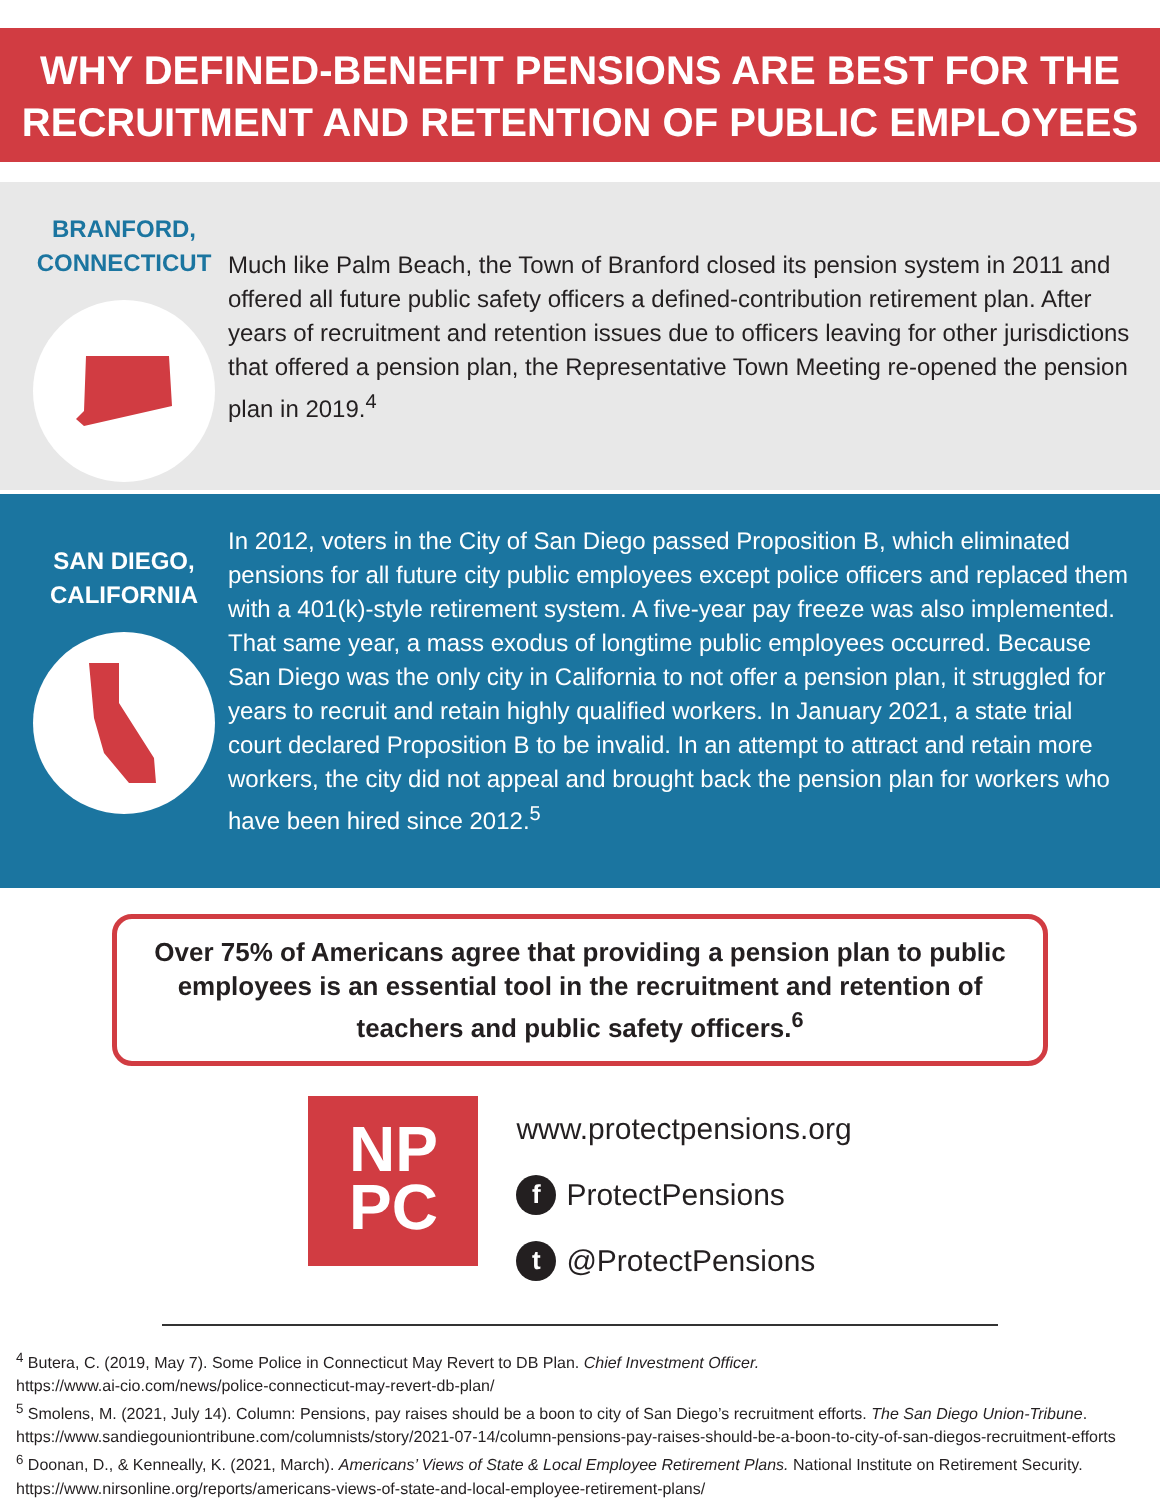WHY DEFINED-BENEFIT PENSIONS ARE BEST FOR THE RECRUITMENT AND RETENTION OF PUBLIC EMPLOYEES
BRANFORD,
CONNECTICUT
Much like Palm Beach, the Town of Branford closed its pension system in 2011 and offered all future public safety officers a defined-contribution retirement plan. After years of recruitment and retention issues due to officers leaving for other jurisdictions that offered a pension plan, the Representative Town Meeting re-opened the pension plan in 2019.<sup>4</sup>
SAN DIEGO,
CALIFORNIA
In 2012, voters in the City of San Diego passed Proposition B, which eliminated pensions for all future city public employees except police officers and replaced them with a 401(k)-style retirement system. A five-year pay freeze was also implemented. That same year, a mass exodus of longtime public employees occurred. Because San Diego was the only city in California to not offer a pension plan, it struggled for years to recruit and retain highly qualified workers. In January 2021, a state trial court declared Proposition B to be invalid. In an attempt to attract and retain more workers, the city did not appeal and brought back the pension plan for workers who have been hired since 2012.<sup>5</sup>
Over 75% of Americans agree that providing a pension plan to public employees is an essential tool in the recruitment and retention of teachers and public safety officers.<sup>6</sup>
NP
PC
www.protectpensions.org
f ProtectPensions
t @ProtectPensions
<sup>4</sup> Butera, C. (2019, May 7). Some Police in Connecticut May Revert to DB Plan. Chief Investment Officer.
https://www.ai-cio.com/news/police-connecticut-may-revert-db-plan/
<sup>5</sup> Smolens, M. (2021, July 14). Column: Pensions, pay raises should be a boon to city of San Diego’s recruitment efforts. The San Diego Union-Tribune.
https://www.sandiegouniontribune.com/columnists/story/2021-07-14/column-pensions-pay-raises-should-be-a-boon-to-city-of-san-diegos-recruitment-efforts
<sup>6</sup> Doonan, D., & Kenneally, K. (2021, March). Americans’ Views of State & Local Employee Retirement Plans. National Institute on Retirement Security. https://www.nirsonline.org/reports/americans-views-of-state-and-local-employee-retirement-plans/